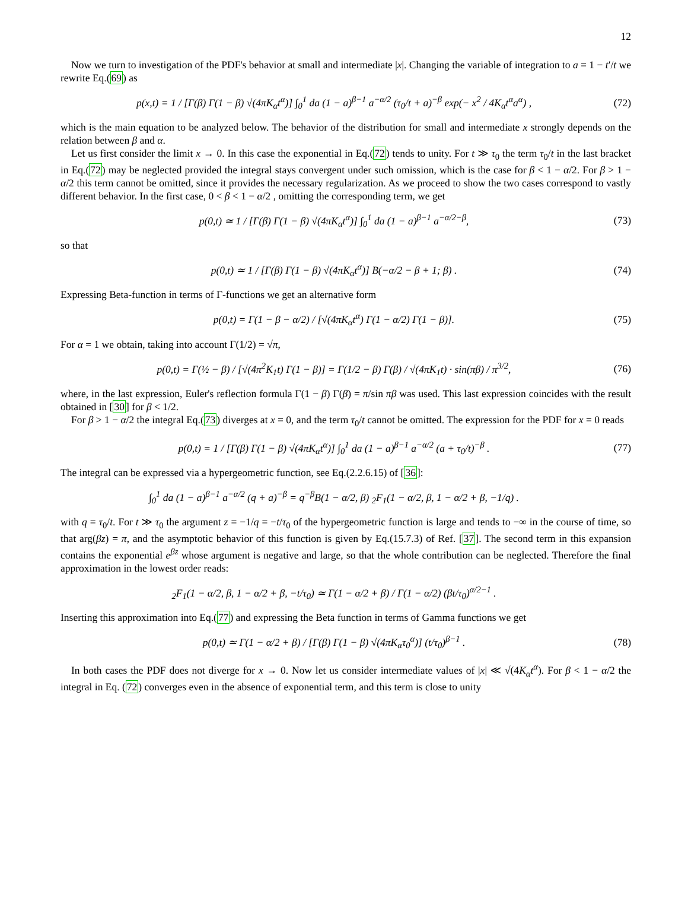12
Now we turn to investigation of the PDF's behavior at small and intermediate |x|. Changing the variable of integration to a = 1 − t′/t we rewrite Eq.(69) as
p(x,t) = 1 / [Γ(β) Γ(1 − β) √(4πK<sub>α</sub>t<sup>α</sup>)] ∫<sub>0</sub><sup>1</sup> da (1 − a)<sup>β−1</sup> a<sup>−α/2</sup> (τ<sub>0</sub>/t + a)<sup>−β</sup> exp(− x<sup>2</sup> / 4K<sub>α</sub>t<sup>α</sup>a<sup>α</sup>) ,
(72)
which is the main equation to be analyzed below. The behavior of the distribution for small and intermediate x strongly depends on the relation between β and α.
Let us first consider the limit x → 0. In this case the exponential in Eq.(72) tends to unity. For t ≫ τ<sub>0</sub> the term τ<sub>0</sub>/t in the last bracket in Eq.(72) may be neglected provided the integral stays convergent under such omission, which is the case for β < 1 − α/2. For β > 1 − α/2 this term cannot be omitted, since it provides the necessary regularization. As we proceed to show the two cases correspond to vastly different behavior. In the first case, 0 < β < 1 − α/2 , omitting the corresponding term, we get
p(0,t) ≃ 1 / [Γ(β) Γ(1 − β) √(4πK<sub>α</sub>t<sup>α</sup>)] ∫<sub>0</sub><sup>1</sup> da (1 − a)<sup>β−1</sup> a<sup>−α/2−β</sup>,
(73)
so that
p(0,t) ≃ 1 / [Γ(β) Γ(1 − β) √(4πK<sub>α</sub>t<sup>α</sup>)] B(−α/2 − β + 1; β) .
(74)
Expressing Beta-function in terms of Γ-functions we get an alternative form
p(0,t) = Γ(1 − β − α/2) / [√(4πK<sub>α</sub>t<sup>α</sup>) Γ(1 − α/2) Γ(1 − β)].
(75)
For α = 1 we obtain, taking into account Γ(1/2) = √π,
p(0,t) = Γ(½ − β) / [√(4π<sup>2</sup>K<sub>1</sub>t) Γ(1 − β)] = Γ(1/2 − β) Γ(β) / √(4πK<sub>1</sub>t) · sin(πβ) / π<sup>3/2</sup>,
(76)
where, in the last expression, Euler's reflection formula Γ(1 − β) Γ(β) = π/sin πβ was used. This last expression coincides with the result obtained in [30] for β < 1/2.
For β > 1 − α/2 the integral Eq.(73) diverges at x = 0, and the term τ<sub>0</sub>/t cannot be omitted. The expression for the PDF for x = 0 reads
p(0,t) = 1 / [Γ(β) Γ(1 − β) √(4πK<sub>α</sub>t<sup>α</sup>)] ∫<sub>0</sub><sup>1</sup> da (1 − a)<sup>β−1</sup> a<sup>−α/2</sup> (a + τ<sub>0</sub>/t)<sup>−β</sup> .
(77)
The integral can be expressed via a hypergeometric function, see Eq.(2.2.6.15) of [36]:
∫<sub>0</sub><sup>1</sup> da (1 − a)<sup>β−1</sup> a<sup>−α/2</sup> (q + a)<sup>−β</sup> = q<sup>−β</sup>B(1 − α/2, β) <sub>2</sub>F<sub>1</sub>(1 − α/2, β, 1 − α/2 + β, −1/q) .
with q = τ<sub>0</sub>/t. For t ≫ τ<sub>0</sub> the argument z = −1/q = −t/τ<sub>0</sub> of the hypergeometric function is large and tends to −∞ in the course of time, so that arg(βz) = π, and the asymptotic behavior of this function is given by Eq.(15.7.3) of Ref. [37]. The second term in this expansion contains the exponential e<sup>βz</sup> whose argument is negative and large, so that the whole contribution can be neglected. Therefore the final approximation in the lowest order reads:
<sub>2</sub>F<sub>1</sub>(1 − α/2, β, 1 − α/2 + β, −t/τ<sub>0</sub>) ≃ Γ(1 − α/2 + β) / Γ(1 − α/2) (βt/τ<sub>0</sub>)<sup>α/2−1</sup> .
Inserting this approximation into Eq.(77) and expressing the Beta function in terms of Gamma functions we get
p(0,t) ≃ Γ(1 − α/2 + β) / [Γ(β) Γ(1 − β) √(4πK<sub>α</sub>τ<sub>0</sub><sup>α</sup>)] (t/τ<sub>0</sub>)<sup>β−1</sup> .
(78)
In both cases the PDF does not diverge for x → 0. Now let us consider intermediate values of |x| ≪ √(4K<sub>α</sub>t<sup>α</sup>). For β < 1 − α/2 the integral in Eq. (72) converges even in the absence of exponential term, and this term is close to unity